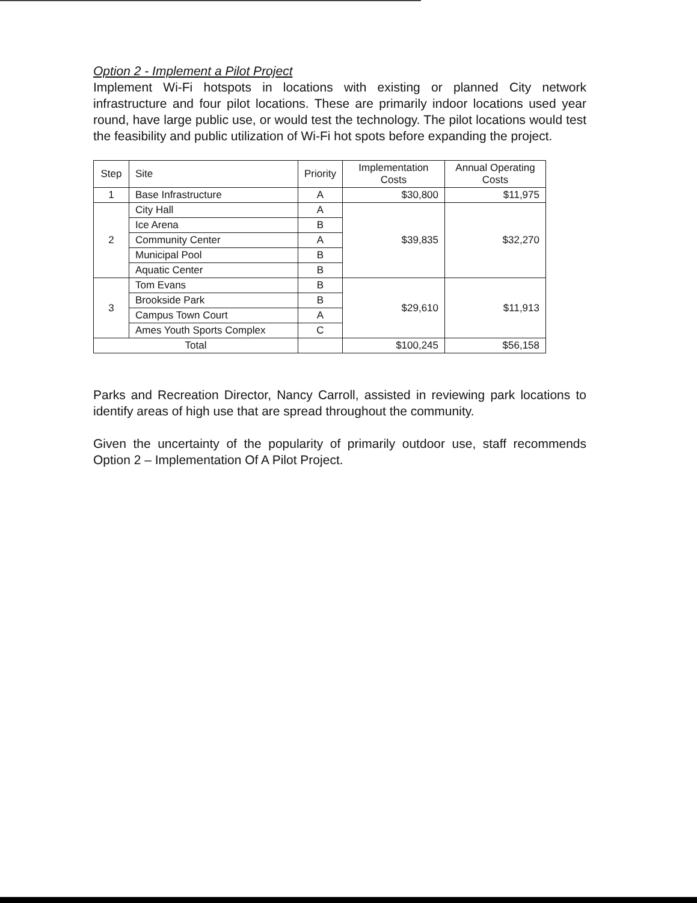Option 2 - Implement a Pilot Project
Implement Wi-Fi hotspots in locations with existing or planned City network infrastructure and four pilot locations. These are primarily indoor locations used year round, have large public use, or would test the technology. The pilot locations would test the feasibility and public utilization of Wi-Fi hot spots before expanding the project.
| Step | Site | Priority | Implementation Costs | Annual Operating Costs |
| --- | --- | --- | --- | --- |
| 1 | Base Infrastructure | A | $30,800 | $11,975 |
| 2 | City Hall | A | $39,835 | $32,270 |
| | Ice Arena | B | | |
| | Community Center | A | | |
| | Municipal Pool | B | | |
| | Aquatic Center | B | | |
| 3 | Tom Evans | B | $29,610 | $11,913 |
| | Brookside Park | B | | |
| | Campus Town Court | A | | |
| | Ames Youth Sports Complex | C | | |
| Total | | | $100,245 | $56,158 |
Parks and Recreation Director, Nancy Carroll, assisted in reviewing park locations to identify areas of high use that are spread throughout the community.
Given the uncertainty of the popularity of primarily outdoor use, staff recommends Option 2 – Implementation Of A Pilot Project.